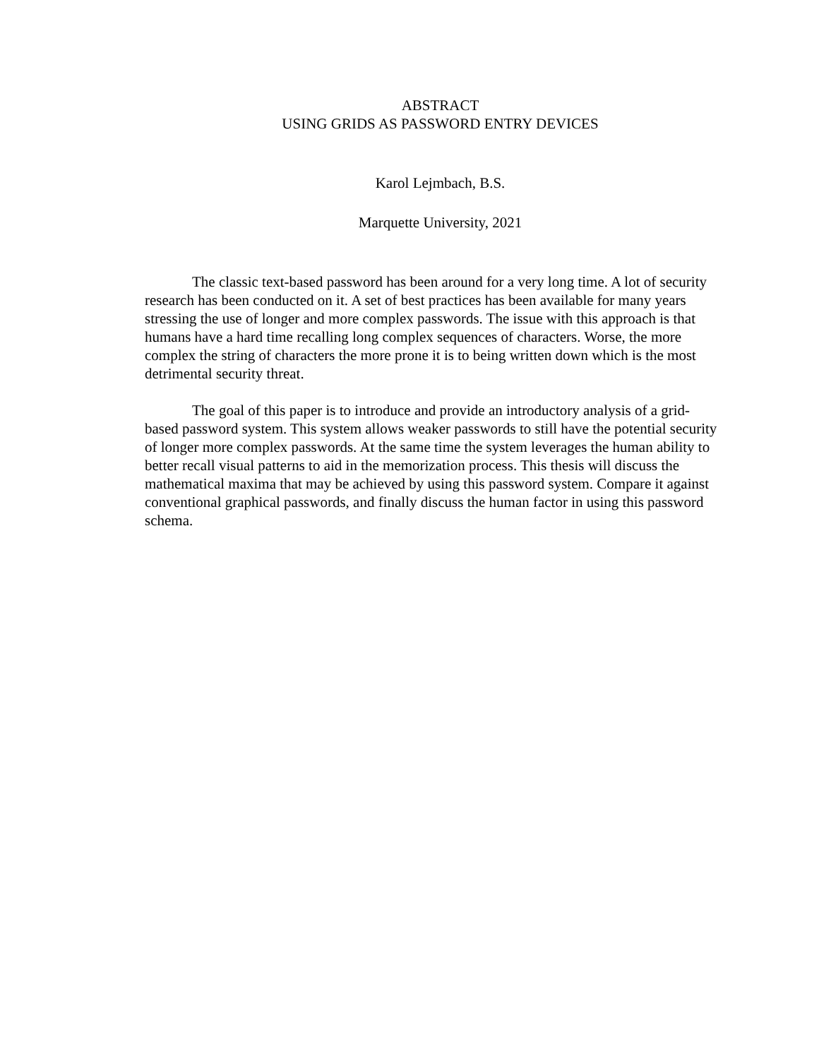ABSTRACT
USING GRIDS AS PASSWORD ENTRY DEVICES
Karol Lejmbach, B.S.
Marquette University, 2021
The classic text-based password has been around for a very long time. A lot of security research has been conducted on it. A set of best practices has been available for many years stressing the use of longer and more complex passwords. The issue with this approach is that humans have a hard time recalling long complex sequences of characters. Worse, the more complex the string of characters the more prone it is to being written down which is the most detrimental security threat.
The goal of this paper is to introduce and provide an introductory analysis of a grid-based password system. This system allows weaker passwords to still have the potential security of longer more complex passwords. At the same time the system leverages the human ability to better recall visual patterns to aid in the memorization process. This thesis will discuss the mathematical maxima that may be achieved by using this password system. Compare it against conventional graphical passwords, and finally discuss the human factor in using this password schema.